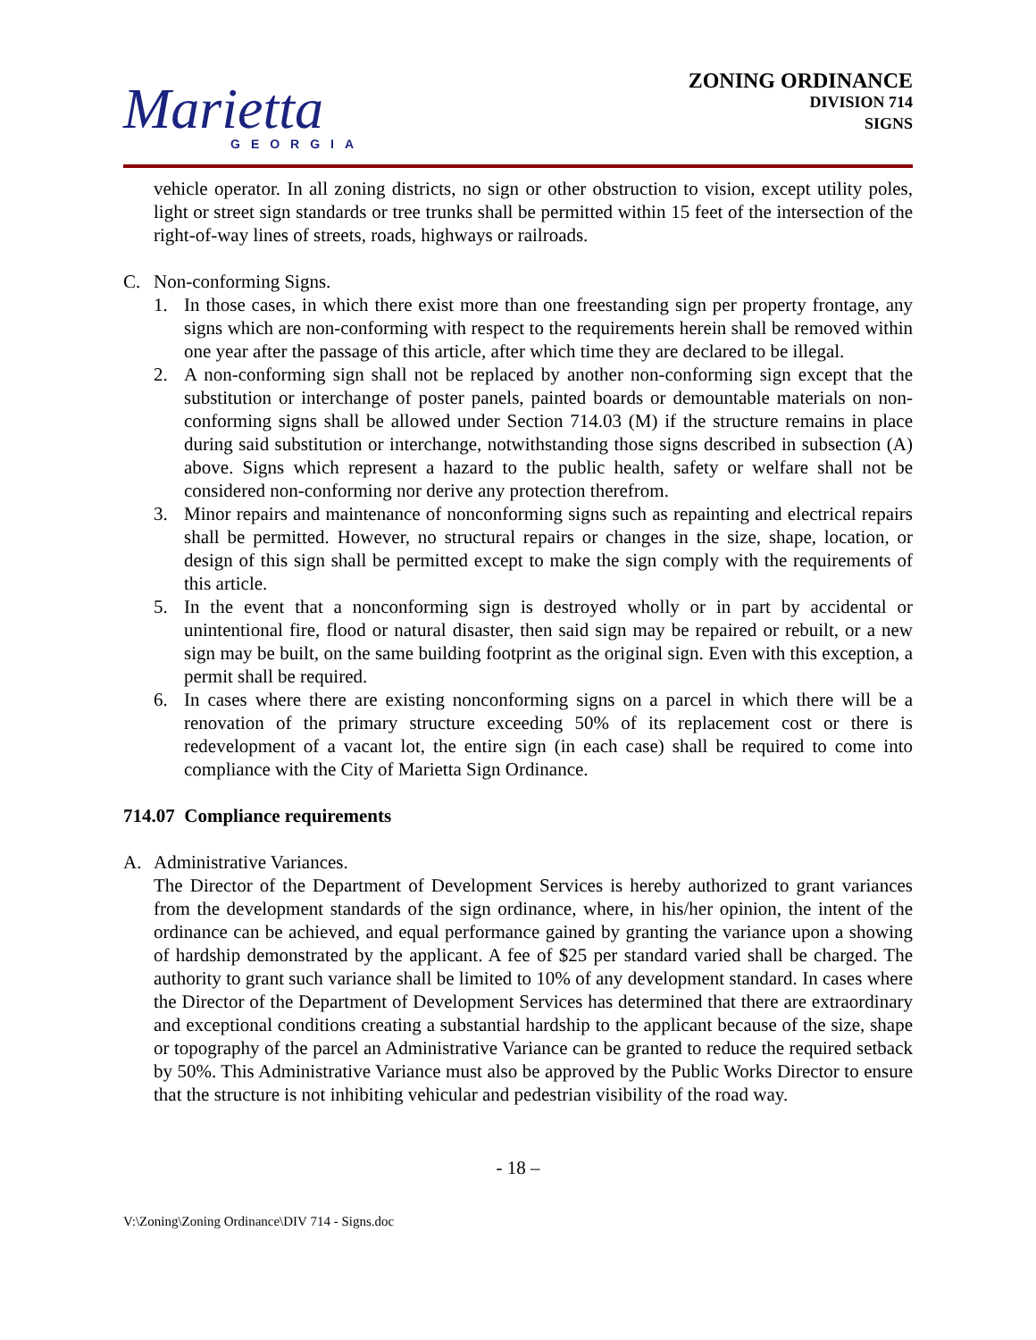Marietta
GEORGIA
ZONING ORDINANCE
DIVISION 714
SIGNS
vehicle operator. In all zoning districts, no sign or other obstruction to vision, except utility poles, light or street sign standards or tree trunks shall be permitted within 15 feet of the intersection of the right-of-way lines of streets, roads, highways or railroads.
C. Non-conforming Signs.
1. In those cases, in which there exist more than one freestanding sign per property frontage, any signs which are non-conforming with respect to the requirements herein shall be removed within one year after the passage of this article, after which time they are declared to be illegal.
2. A non-conforming sign shall not be replaced by another non-conforming sign except that the substitution or interchange of poster panels, painted boards or demountable materials on non-conforming signs shall be allowed under Section 714.03 (M) if the structure remains in place during said substitution or interchange, notwithstanding those signs described in subsection (A) above. Signs which represent a hazard to the public health, safety or welfare shall not be considered non-conforming nor derive any protection therefrom.
3. Minor repairs and maintenance of nonconforming signs such as repainting and electrical repairs shall be permitted. However, no structural repairs or changes in the size, shape, location, or design of this sign shall be permitted except to make the sign comply with the requirements of this article.
5. In the event that a nonconforming sign is destroyed wholly or in part by accidental or unintentional fire, flood or natural disaster, then said sign may be repaired or rebuilt, or a new sign may be built, on the same building footprint as the original sign. Even with this exception, a permit shall be required.
6. In cases where there are existing nonconforming signs on a parcel in which there will be a renovation of the primary structure exceeding 50% of its replacement cost or there is redevelopment of a vacant lot, the entire sign (in each case) shall be required to come into compliance with the City of Marietta Sign Ordinance.
714.07 Compliance requirements
A. Administrative Variances.
The Director of the Department of Development Services is hereby authorized to grant variances from the development standards of the sign ordinance, where, in his/her opinion, the intent of the ordinance can be achieved, and equal performance gained by granting the variance upon a showing of hardship demonstrated by the applicant. A fee of $25 per standard varied shall be charged. The authority to grant such variance shall be limited to 10% of any development standard. In cases where the Director of the Department of Development Services has determined that there are extraordinary and exceptional conditions creating a substantial hardship to the applicant because of the size, shape or topography of the parcel an Administrative Variance can be granted to reduce the required setback by 50%. This Administrative Variance must also be approved by the Public Works Director to ensure that the structure is not inhibiting vehicular and pedestrian visibility of the road way.
- 18 –
V:\Zoning\Zoning Ordinance\DIV 714 - Signs.doc